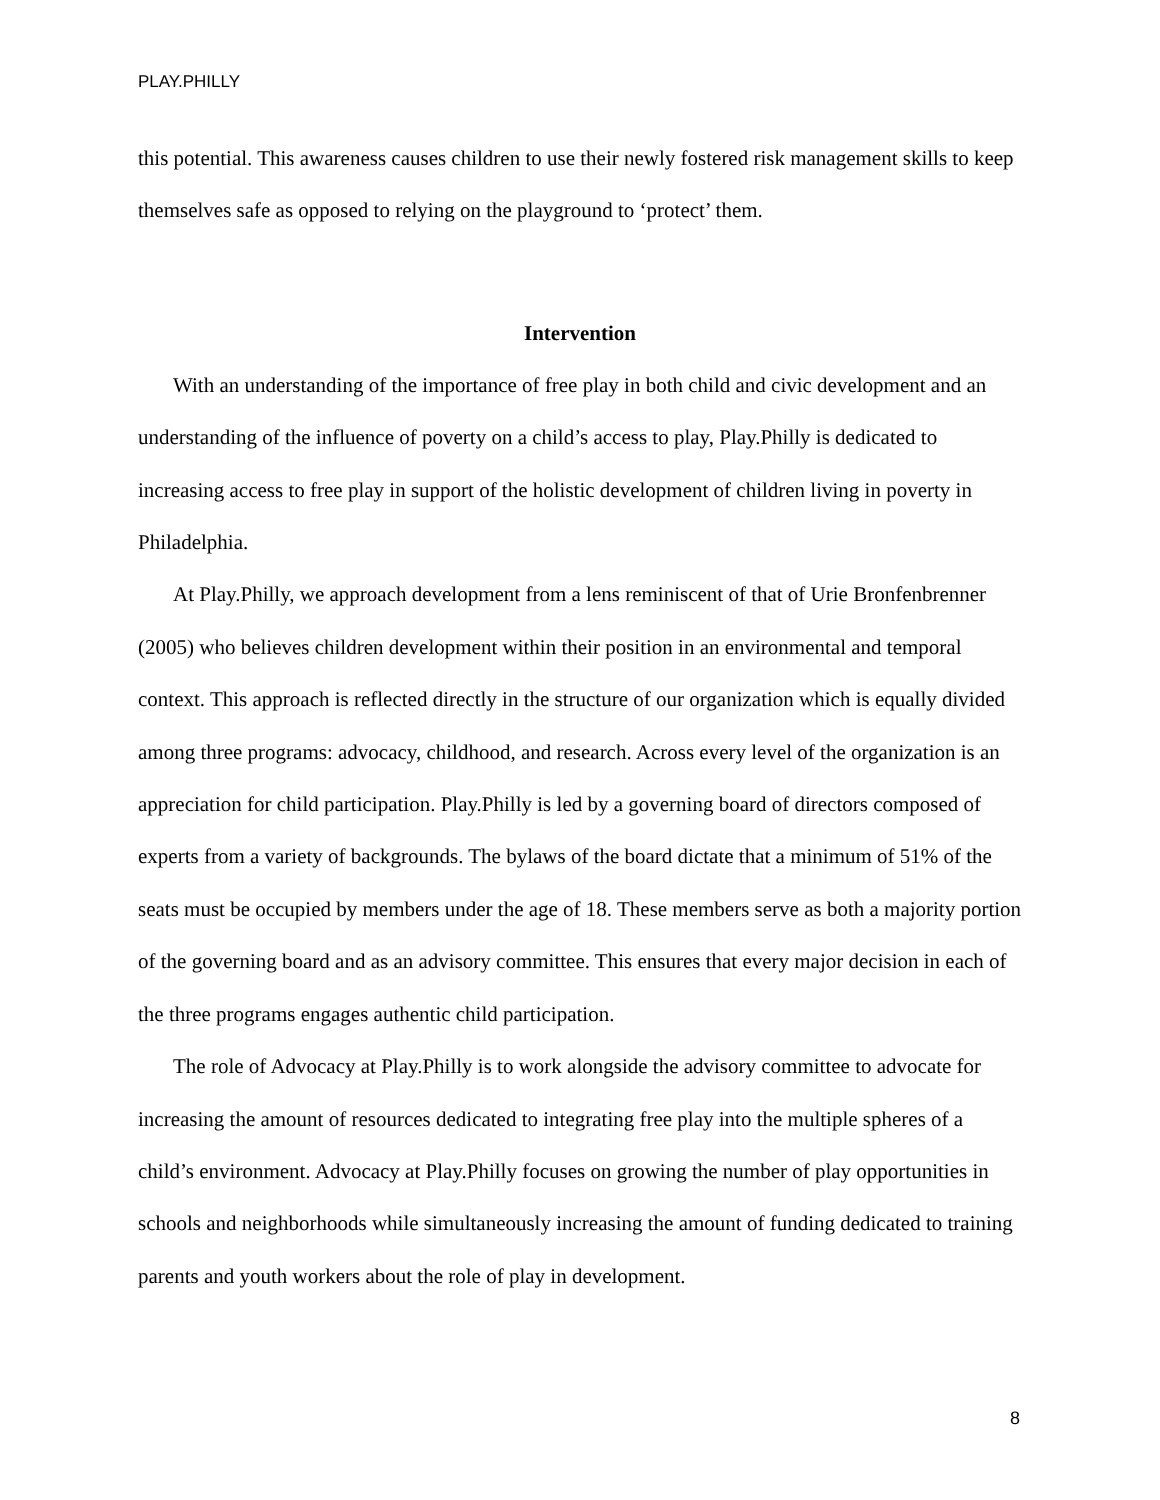PLAY.PHILLY
this potential. This awareness causes children to use their newly fostered risk management skills to keep themselves safe as opposed to relying on the playground to ‘protect’ them.
Intervention
With an understanding of the importance of free play in both child and civic development and an understanding of the influence of poverty on a child’s access to play, Play.Philly is dedicated to increasing access to free play in support of the holistic development of children living in poverty in Philadelphia.
At Play.Philly, we approach development from a lens reminiscent of that of Urie Bronfenbrenner (2005) who believes children development within their position in an environmental and temporal context. This approach is reflected directly in the structure of our organization which is equally divided among three programs: advocacy, childhood, and research. Across every level of the organization is an appreciation for child participation. Play.Philly is led by a governing board of directors composed of experts from a variety of backgrounds. The bylaws of the board dictate that a minimum of 51% of the seats must be occupied by members under the age of 18. These members serve as both a majority portion of the governing board and as an advisory committee. This ensures that every major decision in each of the three programs engages authentic child participation.
The role of Advocacy at Play.Philly is to work alongside the advisory committee to advocate for increasing the amount of resources dedicated to integrating free play into the multiple spheres of a child’s environment. Advocacy at Play.Philly focuses on growing the number of play opportunities in schools and neighborhoods while simultaneously increasing the amount of funding dedicated to training parents and youth workers about the role of play in development.
8